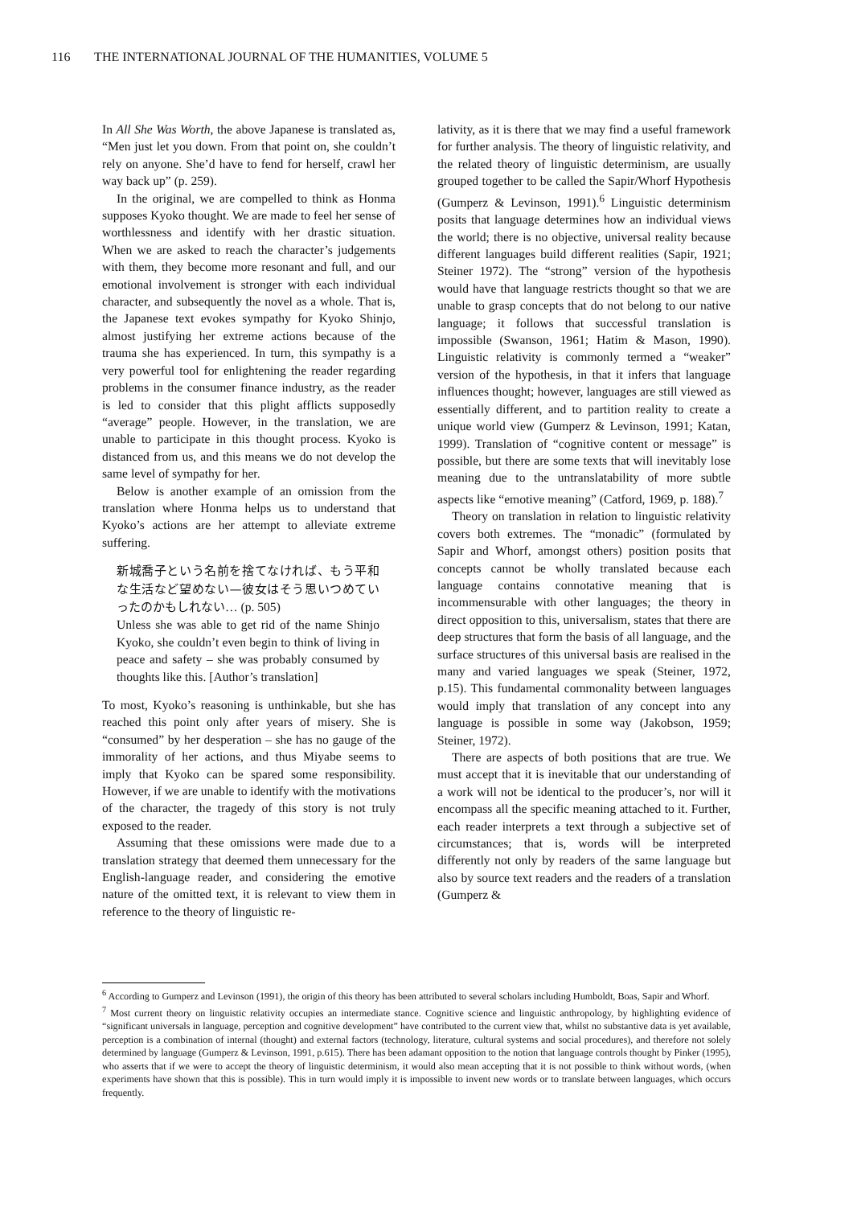116 THE INTERNATIONAL JOURNAL OF THE HUMANITIES, VOLUME 5
In All She Was Worth, the above Japanese is translated as, “Men just let you down. From that point on, she couldn’t rely on anyone. She’d have to fend for herself, crawl her way back up” (p. 259).
In the original, we are compelled to think as Honma supposes Kyoko thought. We are made to feel her sense of worthlessness and identify with her drastic situation. When we are asked to reach the character’s judgements with them, they become more resonant and full, and our emotional involvement is stronger with each individual character, and subsequently the novel as a whole. That is, the Japanese text evokes sympathy for Kyoko Shinjo, almost justifying her extreme actions because of the trauma she has experienced. In turn, this sympathy is a very powerful tool for enlightening the reader regarding problems in the consumer finance industry, as the reader is led to consider that this plight afflicts supposedly “average” people. However, in the translation, we are unable to participate in this thought process. Kyoko is distanced from us, and this means we do not develop the same level of sympathy for her.
Below is another example of an omission from the translation where Honma helps us to understand that Kyoko’s actions are her attempt to alleviate extreme suffering.
新城喬子という名前を捨てなければ、もう平和な生活など望めない—彼女はそう思いつめていったのかもしれない… (p. 505)
Unless she was able to get rid of the name Shinjo Kyoko, she couldn’t even begin to think of living in peace and safety – she was probably consumed by thoughts like this. [Author’s translation]
To most, Kyoko’s reasoning is unthinkable, but she has reached this point only after years of misery. She is “consumed” by her desperation – she has no gauge of the immorality of her actions, and thus Miyabe seems to imply that Kyoko can be spared some responsibility. However, if we are unable to identify with the motivations of the character, the tragedy of this story is not truly exposed to the reader.
Assuming that these omissions were made due to a translation strategy that deemed them unnecessary for the English-language reader, and considering the emotive nature of the omitted text, it is relevant to view them in reference to the theory of linguistic re-
lativity, as it is there that we may find a useful framework for further analysis. The theory of linguistic relativity, and the related theory of linguistic determinism, are usually grouped together to be called the Sapir/Whorf Hypothesis (Gumperz & Levinson, 1991).<sup>6</sup> Linguistic determinism posits that language determines how an individual views the world; there is no objective, universal reality because different languages build different realities (Sapir, 1921; Steiner 1972). The “strong” version of the hypothesis would have that language restricts thought so that we are unable to grasp concepts that do not belong to our native language; it follows that successful translation is impossible (Swanson, 1961; Hatim & Mason, 1990). Linguistic relativity is commonly termed a “weaker” version of the hypothesis, in that it infers that language influences thought; however, languages are still viewed as essentially different, and to partition reality to create a unique world view (Gumperz & Levinson, 1991; Katan, 1999). Translation of “cognitive content or message” is possible, but there are some texts that will inevitably lose meaning due to the untranslatability of more subtle aspects like “emotive meaning” (Catford, 1969, p. 188).<sup>7</sup>
Theory on translation in relation to linguistic relativity covers both extremes. The “monadic” (formulated by Sapir and Whorf, amongst others) position posits that concepts cannot be wholly translated because each language contains connotative meaning that is incommensurable with other languages; the theory in direct opposition to this, universalism, states that there are deep structures that form the basis of all language, and the surface structures of this universal basis are realised in the many and varied languages we speak (Steiner, 1972, p.15). This fundamental commonality between languages would imply that translation of any concept into any language is possible in some way (Jakobson, 1959; Steiner, 1972).
There are aspects of both positions that are true. We must accept that it is inevitable that our understanding of a work will not be identical to the producer’s, nor will it encompass all the specific meaning attached to it. Further, each reader interprets a text through a subjective set of circumstances; that is, words will be interpreted differently not only by readers of the same language but also by source text readers and the readers of a translation (Gumperz &
<sup>6</sup> According to Gumperz and Levinson (1991), the origin of this theory has been attributed to several scholars including Humboldt, Boas, Sapir and Whorf.
<sup>7</sup> Most current theory on linguistic relativity occupies an intermediate stance. Cognitive science and linguistic anthropology, by highlighting evidence of “significant universals in language, perception and cognitive development” have contributed to the current view that, whilst no substantive data is yet available, perception is a combination of internal (thought) and external factors (technology, literature, cultural systems and social procedures), and therefore not solely determined by language (Gumperz & Levinson, 1991, p.615). There has been adamant opposition to the notion that language controls thought by Pinker (1995), who asserts that if we were to accept the theory of linguistic determinism, it would also mean accepting that it is not possible to think without words, (when experiments have shown that this is possible). This in turn would imply it is impossible to invent new words or to translate between languages, which occurs frequently.